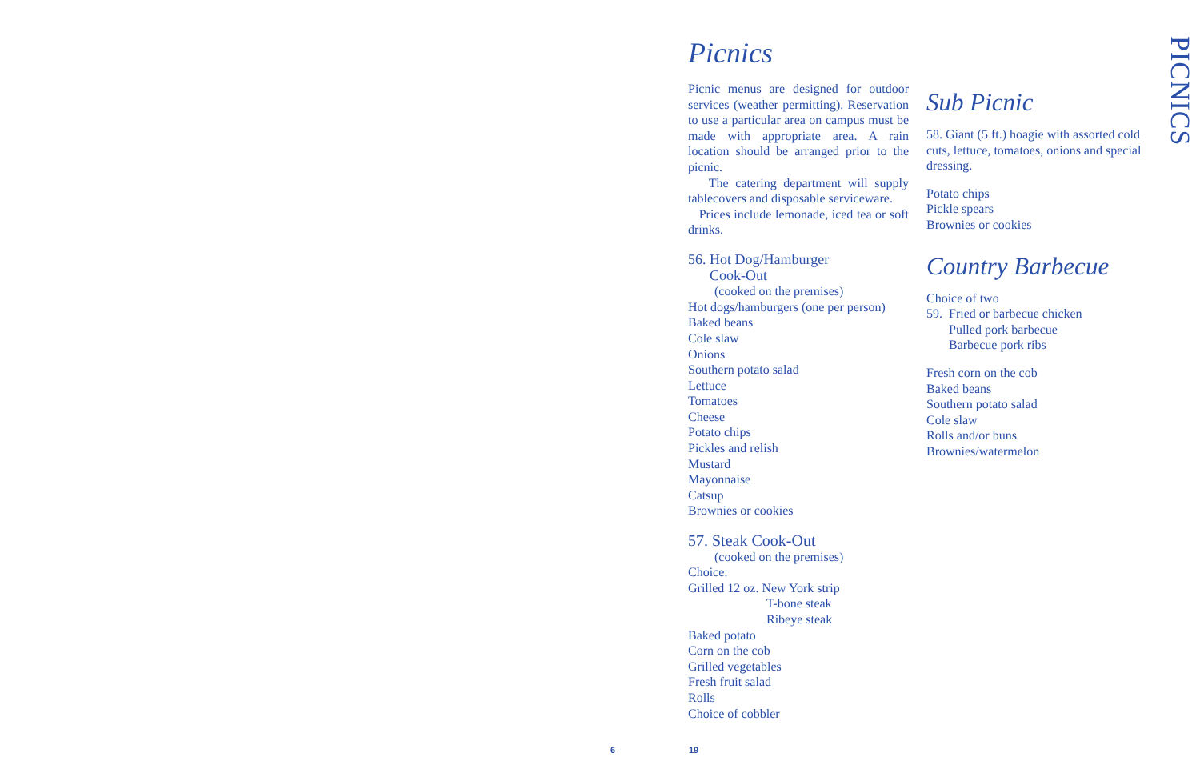PICNICS
Picnics
Picnic menus are designed for outdoor services (weather permitting). Reservation to use a particular area on campus must be made with appropriate area. A rain location should be arranged prior to the picnic.
The catering department will supply tablecovers and disposable serviceware.
Prices include lemonade, iced tea or soft drinks.
56. Hot Dog/Hamburger
Cook-Out
(cooked on the premises)
Hot dogs/hamburgers (one per person)
Baked beans
Cole slaw
Onions
Southern potato salad
Lettuce
Tomatoes
Cheese
Potato chips
Pickles and relish
Mustard
Mayonnaise
Catsup
Brownies or cookies
57. Steak Cook-Out
(cooked on the premises)
Choice:
Grilled 12 oz. New York strip
T-bone steak
Ribeye steak
Baked potato
Corn on the cob
Grilled vegetables
Fresh fruit salad
Rolls
Choice of cobbler
Sub Picnic
58. Giant (5 ft.) hoagie with assorted cold cuts, lettuce, tomatoes, onions and special dressing.
Potato chips
Pickle spears
Brownies or cookies
Country Barbecue
Choice of two
59. Fried or barbecue chicken
Pulled pork barbecue
Barbecue pork ribs
Fresh corn on the cob
Baked beans
Southern potato salad
Cole slaw
Rolls and/or buns
Brownies/watermelon
6 19